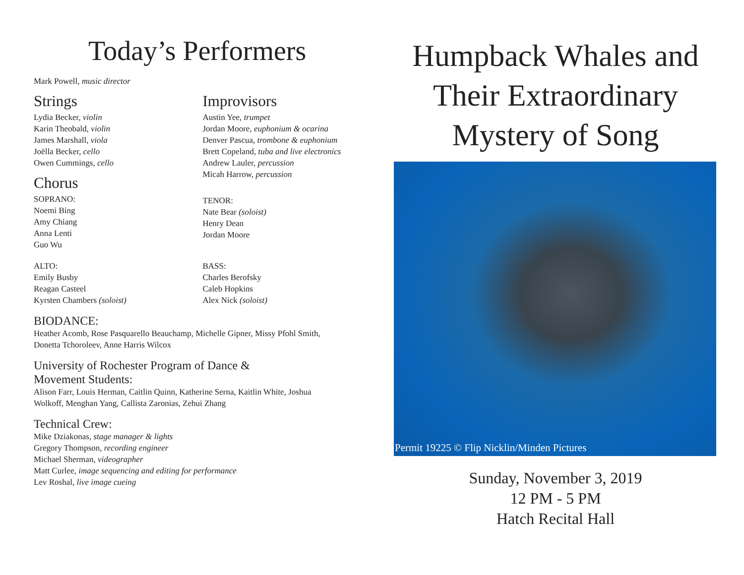Today’s Performers
Mark Powell, music director
Strings
Lydia Becker, violin
Karin Theobald, violin
James Marshall, viola
Joëlla Becker, cello
Owen Cummings, cello
Chorus
SOPRANO:
Noemi Bing
Amy Chiang
Anna Lenti
Guo Wu
ALTO:
Emily Busby
Reagan Casteel
Kyrsten Chambers (soloist)
Improvisors
Austin Yee, trumpet
Jordan Moore, euphonium & ocarina
Denver Pascua, trombone & euphonium
Brett Copeland, tuba and live electronics
Andrew Lauler, percussion
Micah Harrow, percussion
TENOR:
Nate Bear (soloist)
Henry Dean
Jordan Moore
BASS:
Charles Berofsky
Caleb Hopkins
Alex Nick (soloist)
BIODANCE:
Heather Acomb, Rose Pasquarello Beauchamp, Michelle Gipner, Missy Pfohl Smith,
Donetta Tchoroleev, Anne Harris Wilcox
University of Rochester Program of Dance &
Movement Students:
Alison Farr, Louis Herman, Caitlin Quinn, Katherine Serna, Kaitlin White, Joshua
Wolkoff, Menghan Yang, Callista Zaronias, Zehui Zhang
Technical Crew:
Mike Dziakonas, stage manager & lights
Gregory Thompson, recording engineer
Michael Sherman, videographer
Matt Curlee, image sequencing and editing for performance
Lev Roshal, live image cueing
Humpback Whales and
Their Extraordinary
Mystery of Song
Permit 19225 © Flip Nicklin/Minden Pictures
Sunday, November 3, 2019
12 PM - 5 PM
Hatch Recital Hall